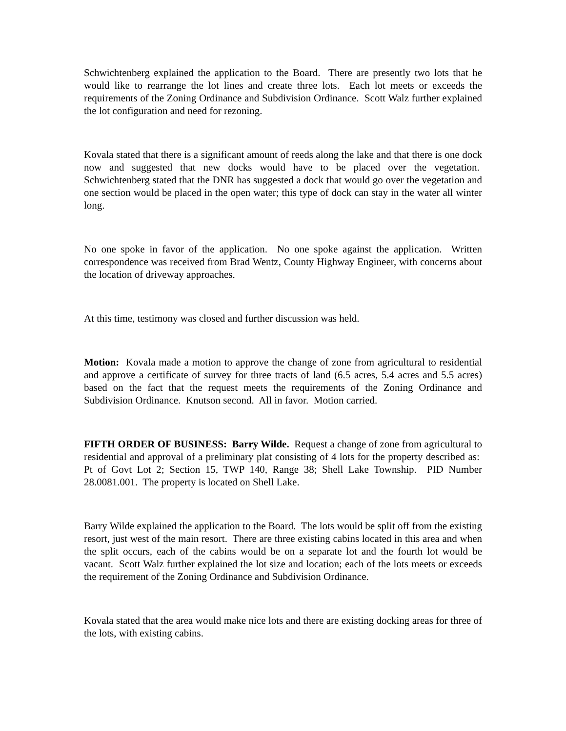Schwichtenberg explained the application to the Board. There are presently two lots that he would like to rearrange the lot lines and create three lots. Each lot meets or exceeds the requirements of the Zoning Ordinance and Subdivision Ordinance. Scott Walz further explained the lot configuration and need for rezoning.
Kovala stated that there is a significant amount of reeds along the lake and that there is one dock now and suggested that new docks would have to be placed over the vegetation. Schwichtenberg stated that the DNR has suggested a dock that would go over the vegetation and one section would be placed in the open water; this type of dock can stay in the water all winter long.
No one spoke in favor of the application. No one spoke against the application. Written correspondence was received from Brad Wentz, County Highway Engineer, with concerns about the location of driveway approaches.
At this time, testimony was closed and further discussion was held.
Motion: Kovala made a motion to approve the change of zone from agricultural to residential and approve a certificate of survey for three tracts of land (6.5 acres, 5.4 acres and 5.5 acres) based on the fact that the request meets the requirements of the Zoning Ordinance and Subdivision Ordinance. Knutson second. All in favor. Motion carried.
FIFTH ORDER OF BUSINESS: Barry Wilde. Request a change of zone from agricultural to residential and approval of a preliminary plat consisting of 4 lots for the property described as: Pt of Govt Lot 2; Section 15, TWP 140, Range 38; Shell Lake Township. PID Number 28.0081.001. The property is located on Shell Lake.
Barry Wilde explained the application to the Board. The lots would be split off from the existing resort, just west of the main resort. There are three existing cabins located in this area and when the split occurs, each of the cabins would be on a separate lot and the fourth lot would be vacant. Scott Walz further explained the lot size and location; each of the lots meets or exceeds the requirement of the Zoning Ordinance and Subdivision Ordinance.
Kovala stated that the area would make nice lots and there are existing docking areas for three of the lots, with existing cabins.